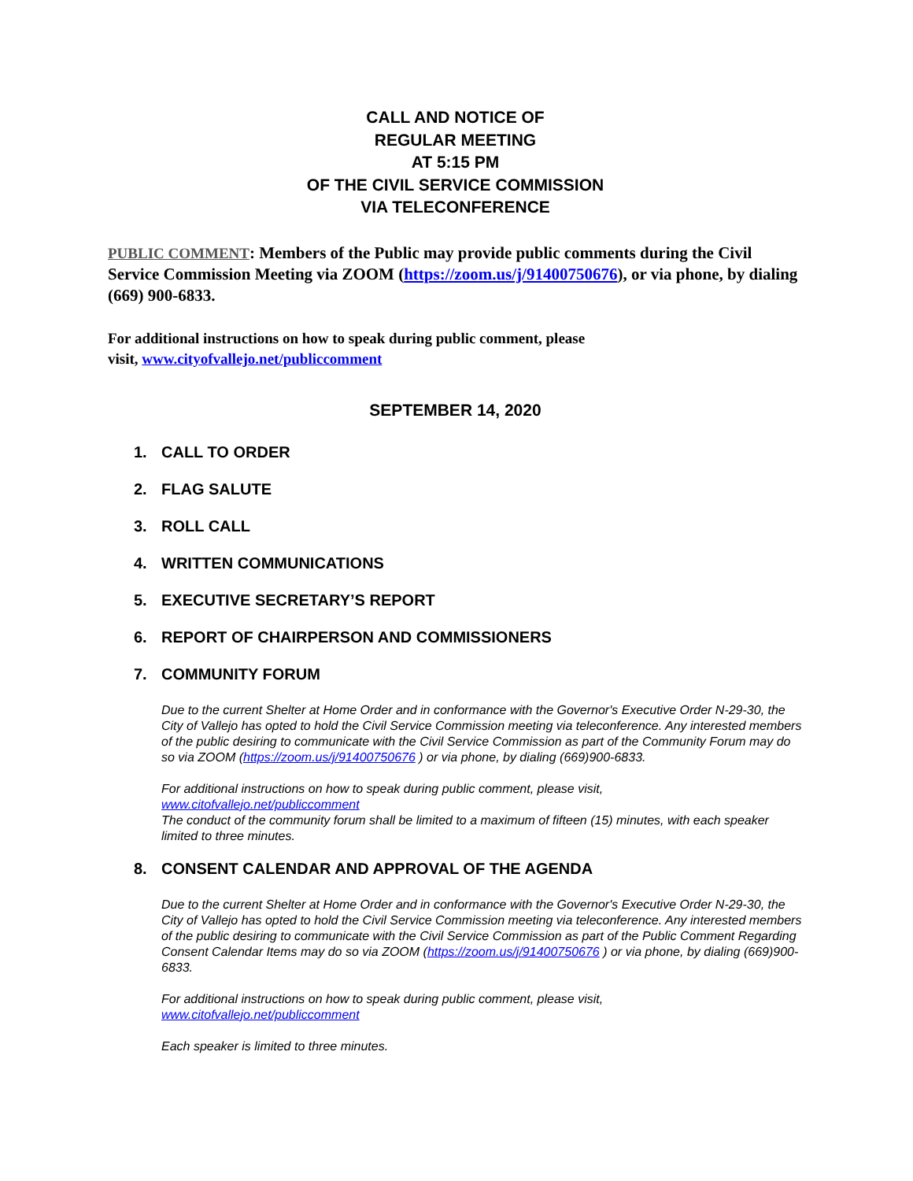CALL AND NOTICE OF
REGULAR MEETING
AT 5:15 PM
OF THE CIVIL SERVICE COMMISSION
VIA TELECONFERENCE
PUBLIC COMMENT: Members of the Public may provide public comments during the Civil Service Commission Meeting via ZOOM (https://zoom.us/j/91400750676), or via phone, by dialing (669) 900-6833.
For additional instructions on how to speak during public comment, please
visit, www.cityofvallejo.net/publiccomment
SEPTEMBER 14, 2020
1. CALL TO ORDER
2. FLAG SALUTE
3. ROLL CALL
4. WRITTEN COMMUNICATIONS
5. EXECUTIVE SECRETARY’S REPORT
6. REPORT OF CHAIRPERSON AND COMMISSIONERS
7. COMMUNITY FORUM
Due to the current Shelter at Home Order and in conformance with the Governor's Executive Order N-29-30, the City of Vallejo has opted to hold the Civil Service Commission meeting via teleconference. Any interested members of the public desiring to communicate with the Civil Service Commission as part of the Community Forum may do so via ZOOM (https://zoom.us/j/91400750676 ) or via phone, by dialing (669)900-6833.
For additional instructions on how to speak during public comment, please visit,
www.citofvallejo.net/publiccomment
The conduct of the community forum shall be limited to a maximum of fifteen (15) minutes, with each speaker limited to three minutes.
8. CONSENT CALENDAR AND APPROVAL OF THE AGENDA
Due to the current Shelter at Home Order and in conformance with the Governor's Executive Order N-29-30, the City of Vallejo has opted to hold the Civil Service Commission meeting via teleconference. Any interested members of the public desiring to communicate with the Civil Service Commission as part of the Public Comment Regarding Consent Calendar Items may do so via ZOOM (https://zoom.us/j/91400750676 ) or via phone, by dialing (669)900-6833.
For additional instructions on how to speak during public comment, please visit,
www.citofvallejo.net/publiccomment
Each speaker is limited to three minutes.